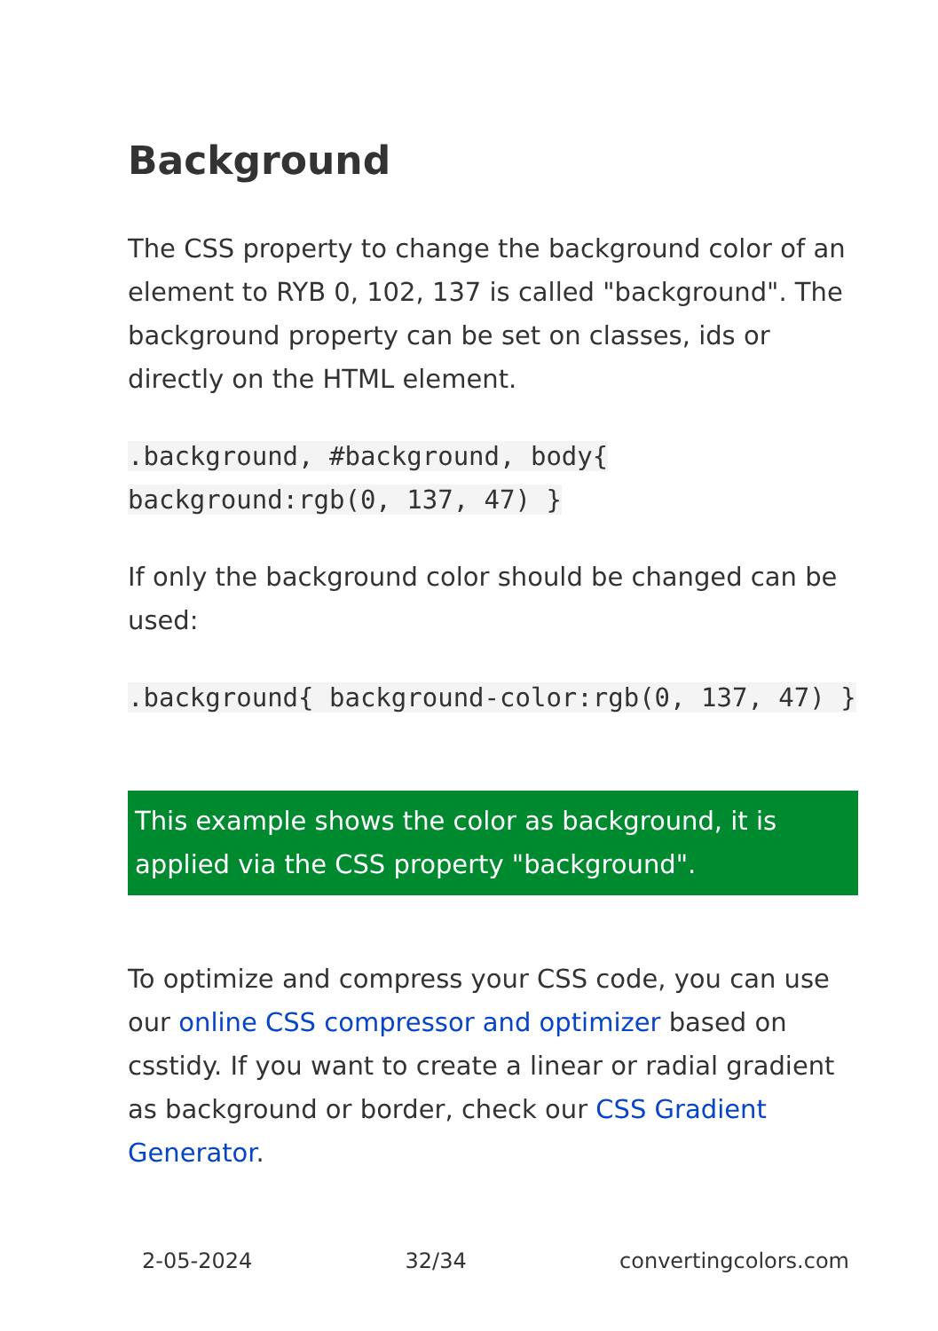Background
The CSS property to change the background color of an element to RYB 0, 102, 137 is called "background". The background property can be set on classes, ids or directly on the HTML element.
.background, #background, body{ background:rgb(0, 137, 47) }
If only the background color should be changed can be used:
.background{ background-color:rgb(0, 137, 47) }
This example shows the color as background, it is applied via the CSS property "background".
To optimize and compress your CSS code, you can use our online CSS compressor and optimizer based on csstidy. If you want to create a linear or radial gradient as background or border, check our CSS Gradient Generator.
2-05-2024 32/34 convertingcolors.com